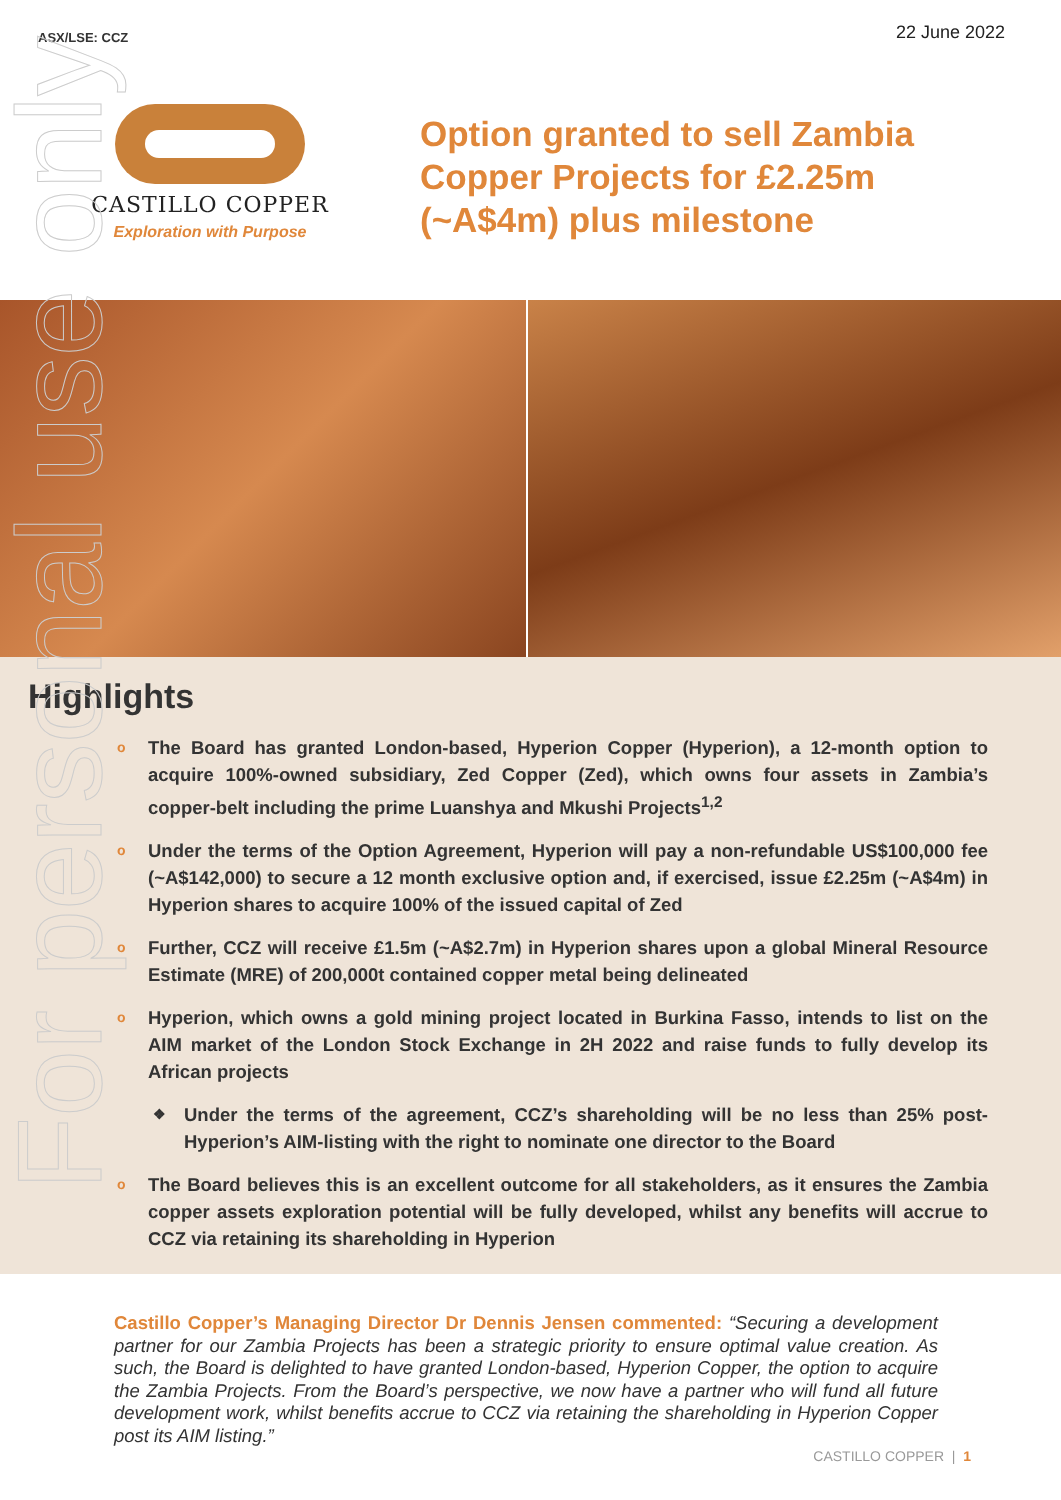ASX/LSE: CCZ
22 June 2022
CASTILLO COPPER
Exploration with Purpose
Option granted to sell Zambia Copper Projects for £2.25m (~A$4m) plus milestone
Highlights
o The Board has granted London-based, Hyperion Copper (Hyperion), a 12-month option to acquire 100%-owned subsidiary, Zed Copper (Zed), which owns four assets in Zambia’s copper-belt including the prime Luanshya and Mkushi Projects<sup>1,2</sup>
o Under the terms of the Option Agreement, Hyperion will pay a non-refundable US$100,000 fee (~A$142,000) to secure a 12 month exclusive option and, if exercised, issue £2.25m (~A$4m) in Hyperion shares to acquire 100% of the issued capital of Zed
o Further, CCZ will receive £1.5m (~A$2.7m) in Hyperion shares upon a global Mineral Resource Estimate (MRE) of 200,000t contained copper metal being delineated
o Hyperion, which owns a gold mining project located in Burkina Fasso, intends to list on the AIM market of the London Stock Exchange in 2H 2022 and raise funds to fully develop its African projects
❖ Under the terms of the agreement, CCZ’s shareholding will be no less than 25% post-Hyperion’s AIM-listing with the right to nominate one director to the Board
o The Board believes this is an excellent outcome for all stakeholders, as it ensures the Zambia copper assets exploration potential will be fully developed, whilst any benefits will accrue to CCZ via retaining its shareholding in Hyperion
Castillo Copper’s Managing Director Dr Dennis Jensen commented: “Securing a development partner for our Zambia Projects has been a strategic priority to ensure optimal value creation. As such, the Board is delighted to have granted London-based, Hyperion Copper, the option to acquire the Zambia Projects. From the Board’s perspective, we now have a partner who will fund all future development work, whilst benefits accrue to CCZ via retaining the shareholding in Hyperion Copper post its AIM listing.”
CASTILLO COPPER | 1
For personal use only